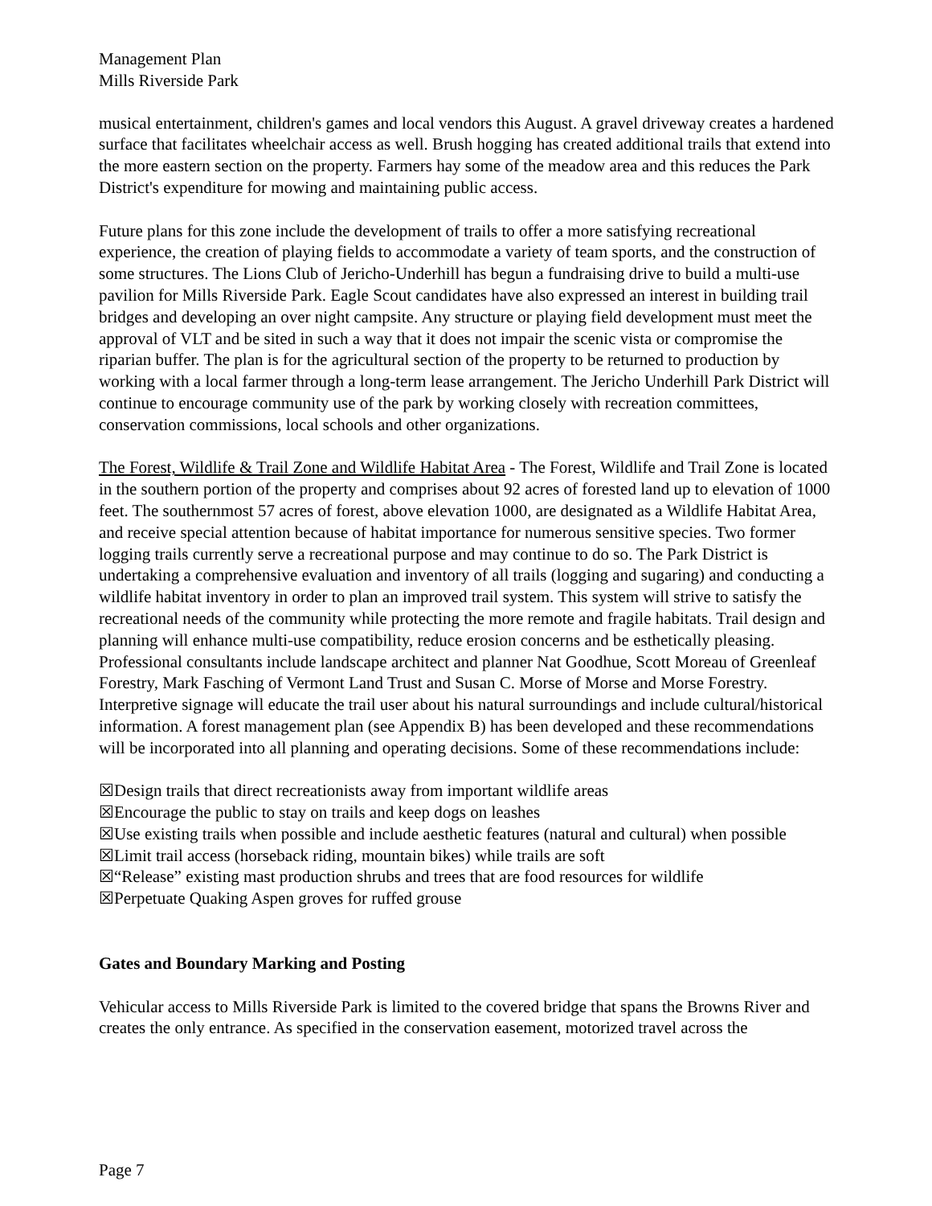Management Plan
Mills Riverside Park
musical entertainment, children's games and local vendors this August. A gravel driveway creates a hardened surface that facilitates wheelchair access as well. Brush hogging has created additional trails that extend into the more eastern section on the property. Farmers hay some of the meadow area and this reduces the Park District's expenditure for mowing and maintaining public access.
Future plans for this zone include the development of trails to offer a more satisfying recreational experience, the creation of playing fields to accommodate a variety of team sports, and the construction of some structures. The Lions Club of Jericho-Underhill has begun a fundraising drive to build a multi-use pavilion for Mills Riverside Park. Eagle Scout candidates have also expressed an interest in building trail bridges and developing an over night campsite. Any structure or playing field development must meet the approval of VLT and be sited in such a way that it does not impair the scenic vista or compromise the riparian buffer. The plan is for the agricultural section of the property to be returned to production by working with a local farmer through a long-term lease arrangement. The Jericho Underhill Park District will continue to encourage community use of the park by working closely with recreation committees, conservation commissions, local schools and other organizations.
The Forest, Wildlife & Trail Zone and Wildlife Habitat Area - The Forest, Wildlife and Trail Zone is located in the southern portion of the property and comprises about 92 acres of forested land up to elevation of 1000 feet. The southernmost 57 acres of forest, above elevation 1000, are designated as a Wildlife Habitat Area, and receive special attention because of habitat importance for numerous sensitive species. Two former logging trails currently serve a recreational purpose and may continue to do so. The Park District is undertaking a comprehensive evaluation and inventory of all trails (logging and sugaring) and conducting a wildlife habitat inventory in order to plan an improved trail system. This system will strive to satisfy the recreational needs of the community while protecting the more remote and fragile habitats. Trail design and planning will enhance multi-use compatibility, reduce erosion concerns and be esthetically pleasing. Professional consultants include landscape architect and planner Nat Goodhue, Scott Moreau of Greenleaf Forestry, Mark Fasching of Vermont Land Trust and Susan C. Morse of Morse and Morse Forestry. Interpretive signage will educate the trail user about his natural surroundings and include cultural/historical information. A forest management plan (see Appendix B) has been developed and these recommendations will be incorporated into all planning and operating decisions. Some of these recommendations include:
☒Design trails that direct recreationists away from important wildlife areas
☒Encourage the public to stay on trails and keep dogs on leashes
☒Use existing trails when possible and include aesthetic features (natural and cultural) when possible
☒Limit trail access (horseback riding, mountain bikes) while trails are soft
☒“Release” existing mast production shrubs and trees that are food resources for wildlife
☒Perpetuate Quaking Aspen groves for ruffed grouse
Gates and Boundary Marking and Posting
Vehicular access to Mills Riverside Park is limited to the covered bridge that spans the Browns River and creates the only entrance. As specified in the conservation easement, motorized travel across the
Page 7